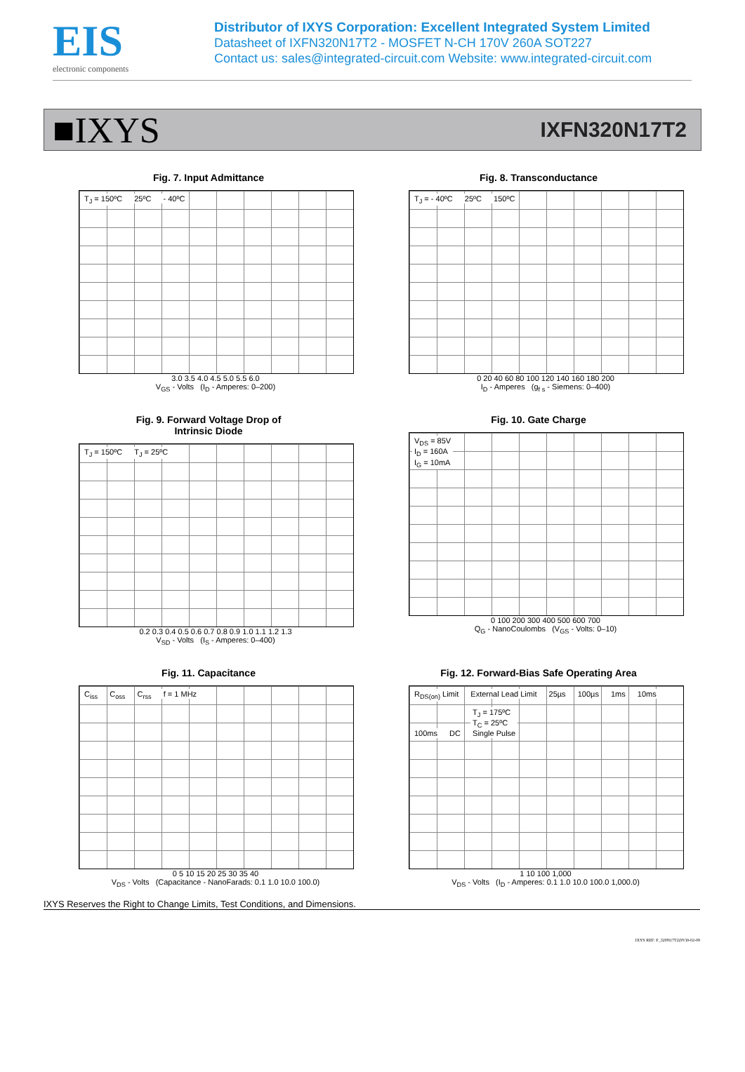EIS
electronic components
Distributor of IXYS Corporation: Excellent Integrated System Limited
Datasheet of IXFN320N17T2 - MOSFET N-CH 170V 260A SOT227
Contact us: sales@integrated-circuit.com Website: www.integrated-circuit.com
■IXYS
IXFN320N17T2
Fig. 7. Input Admittance
T<sub>J</sub> = 150ºC 25ºC - 40ºC
3.0 3.5 4.0 4.5 5.0 5.5 6.0
V<sub>GS</sub> - Volts (I<sub>D</sub> - Amperes: 0–200)
Fig. 8. Transconductance
T<sub>J</sub> = - 40ºC 25ºC 150ºC
0 20 40 60 80 100 120 140 160 180 200
I<sub>D</sub> - Amperes (g<sub>f s</sub> - Siemens: 0–400)
Fig. 9. Forward Voltage Drop of
Intrinsic Diode
T<sub>J</sub> = 150ºC T<sub>J</sub> = 25ºC
0.2 0.3 0.4 0.5 0.6 0.7 0.8 0.9 1.0 1.1 1.2 1.3
V<sub>SD</sub> - Volts (I<sub>S</sub> - Amperes: 0–400)
Fig. 10. Gate Charge
V<sub>DS</sub> = 85V
I<sub>D</sub> = 160A
I<sub>G</sub> = 10mA
0 100 200 300 400 500 600 700
Q<sub>G</sub> - NanoCoulombs (V<sub>GS</sub> - Volts: 0–10)
Fig. 11. Capacitance
C<sub>iss</sub> C<sub>oss</sub> C<sub>rss</sub> f = 1 MHz
0 5 10 15 20 25 30 35 40
V<sub>DS</sub> - Volts (Capacitance - NanoFarads: 0.1 1.0 10.0 100.0)
Fig. 12. Forward-Bias Safe Operating Area
R<sub>DS(on)</sub> Limit External Lead Limit 25µs 100µs 1ms 10ms 100ms DC T<sub>J</sub> = 175ºC
T<sub>C</sub> = 25ºC
Single Pulse
1 10 100 1,000
V<sub>DS</sub> - Volts (I<sub>D</sub> - Amperes: 0.1 1.0 10.0 100.0 1,000.0)
IXYS Reserves the Right to Change Limits, Test Conditions, and Dimensions.
IXYS REF: F_320N17T2(9V)9-02-09